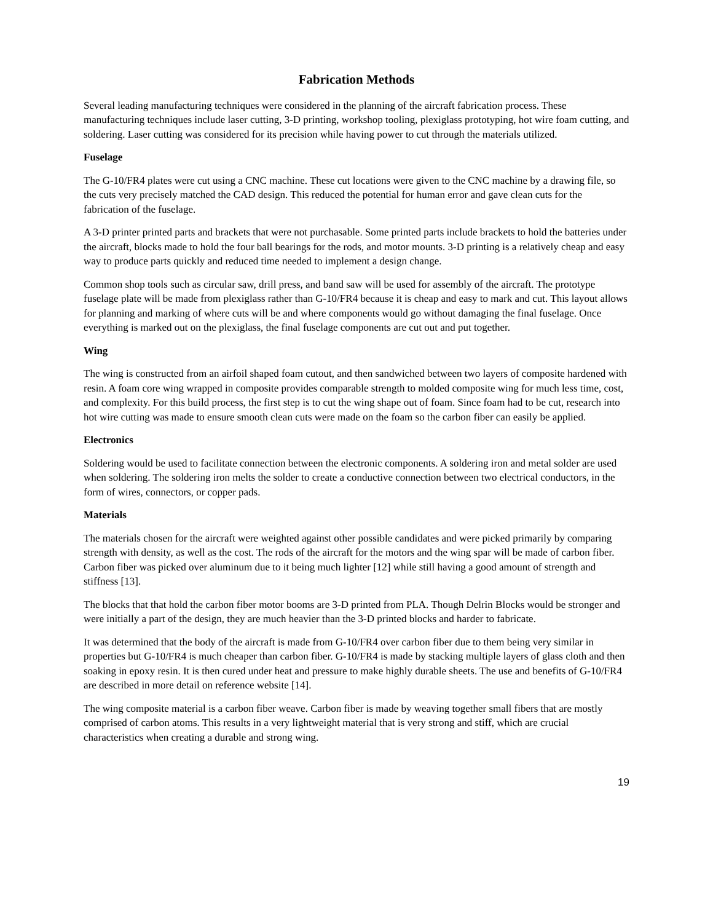Fabrication Methods
Several leading manufacturing techniques were considered in the planning of the aircraft fabrication process. These manufacturing techniques include laser cutting, 3-D printing, workshop tooling, plexiglass prototyping, hot wire foam cutting, and soldering. Laser cutting was considered for its precision while having power to cut through the materials utilized.
Fuselage
The G-10/FR4 plates were cut using a CNC machine. These cut locations were given to the CNC machine by a drawing file, so the cuts very precisely matched the CAD design. This reduced the potential for human error and gave clean cuts for the fabrication of the fuselage.
A 3-D printer printed parts and brackets that were not purchasable. Some printed parts include brackets to hold the batteries under the aircraft, blocks made to hold the four ball bearings for the rods, and motor mounts. 3-D printing is a relatively cheap and easy way to produce parts quickly and reduced time needed to implement a design change.
Common shop tools such as circular saw, drill press, and band saw will be used for assembly of the aircraft. The prototype fuselage plate will be made from plexiglass rather than G-10/FR4 because it is cheap and easy to mark and cut. This layout allows for planning and marking of where cuts will be and where components would go without damaging the final fuselage. Once everything is marked out on the plexiglass, the final fuselage components are cut out and put together.
Wing
The wing is constructed from an airfoil shaped foam cutout, and then sandwiched between two layers of composite hardened with resin. A foam core wing wrapped in composite provides comparable strength to molded composite wing for much less time, cost, and complexity. For this build process, the first step is to cut the wing shape out of foam. Since foam had to be cut, research into hot wire cutting was made to ensure smooth clean cuts were made on the foam so the carbon fiber can easily be applied.
Electronics
Soldering would be used to facilitate connection between the electronic components. A soldering iron and metal solder are used when soldering. The soldering iron melts the solder to create a conductive connection between two electrical conductors, in the form of wires, connectors, or copper pads.
Materials
The materials chosen for the aircraft were weighted against other possible candidates and were picked primarily by comparing strength with density, as well as the cost. The rods of the aircraft for the motors and the wing spar will be made of carbon fiber. Carbon fiber was picked over aluminum due to it being much lighter [12] while still having a good amount of strength and stiffness [13].
The blocks that that hold the carbon fiber motor booms are 3-D printed from PLA. Though Delrin Blocks would be stronger and were initially a part of the design, they are much heavier than the 3-D printed blocks and harder to fabricate.
It was determined that the body of the aircraft is made from G-10/FR4 over carbon fiber due to them being very similar in properties but G-10/FR4 is much cheaper than carbon fiber. G-10/FR4 is made by stacking multiple layers of glass cloth and then soaking in epoxy resin. It is then cured under heat and pressure to make highly durable sheets. The use and benefits of G-10/FR4 are described in more detail on reference website [14].
The wing composite material is a carbon fiber weave. Carbon fiber is made by weaving together small fibers that are mostly comprised of carbon atoms. This results in a very lightweight material that is very strong and stiff, which are crucial characteristics when creating a durable and strong wing.
19